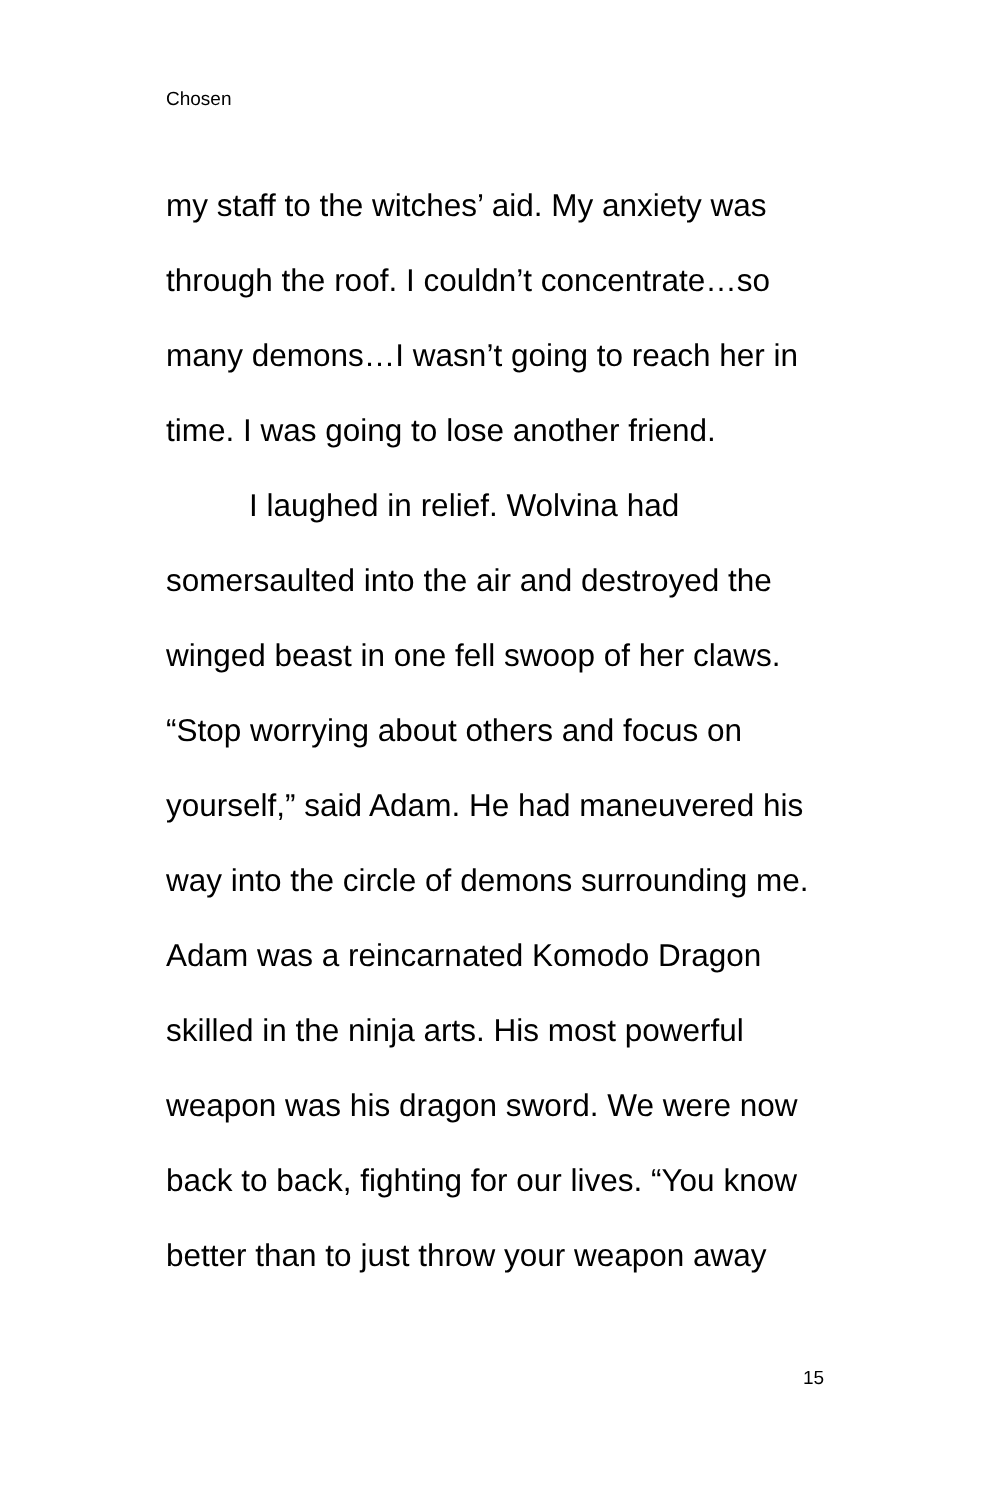Chosen
my staff to the witches’ aid. My anxiety was through the roof. I couldn’t concentrate…so many demons…I wasn’t going to reach her in time. I was going to lose another friend.
I laughed in relief. Wolvina had somersaulted into the air and destroyed the winged beast in one fell swoop of her claws. “Stop worrying about others and focus on yourself,” said Adam. He had maneuvered his way into the circle of demons surrounding me. Adam was a reincarnated Komodo Dragon skilled in the ninja arts. His most powerful weapon was his dragon sword. We were now back to back, fighting for our lives. “You know better than to just throw your weapon away
15